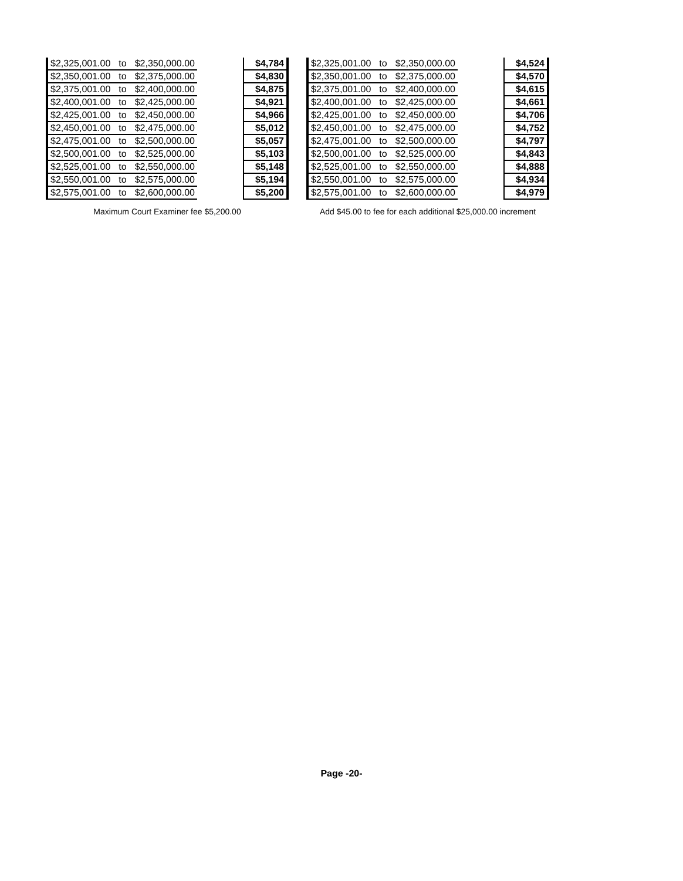| $2,325,001.00 | to | $2,350,000.00 | | $4,784 |
| $2,350,001.00 | to | $2,375,000.00 | | $4,830 |
| $2,375,001.00 | to | $2,400,000.00 | | $4,875 |
| $2,400,001.00 | to | $2,425,000.00 | | $4,921 |
| $2,425,001.00 | to | $2,450,000.00 | | $4,966 |
| $2,450,001.00 | to | $2,475,000.00 | | $5,012 |
| $2,475,001.00 | to | $2,500,000.00 | | $5,057 |
| $2,500,001.00 | to | $2,525,000.00 | | $5,103 |
| $2,525,001.00 | to | $2,550,000.00 | | $5,148 |
| $2,550,001.00 | to | $2,575,000.00 | | $5,194 |
| $2,575,001.00 | to | $2,600,000.00 | | $5,200 |
Maximum Court Examiner fee $5,200.00
| $2,325,001.00 | to | $2,350,000.00 | | $4,524 |
| $2,350,001.00 | to | $2,375,000.00 | | $4,570 |
| $2,375,001.00 | to | $2,400,000.00 | | $4,615 |
| $2,400,001.00 | to | $2,425,000.00 | | $4,661 |
| $2,425,001.00 | to | $2,450,000.00 | | $4,706 |
| $2,450,001.00 | to | $2,475,000.00 | | $4,752 |
| $2,475,001.00 | to | $2,500,000.00 | | $4,797 |
| $2,500,001.00 | to | $2,525,000.00 | | $4,843 |
| $2,525,001.00 | to | $2,550,000.00 | | $4,888 |
| $2,550,001.00 | to | $2,575,000.00 | | $4,934 |
| $2,575,001.00 | to | $2,600,000.00 | | $4,979 |
Add $45.00 to fee for each additional $25,000.00 increment
Page -20-